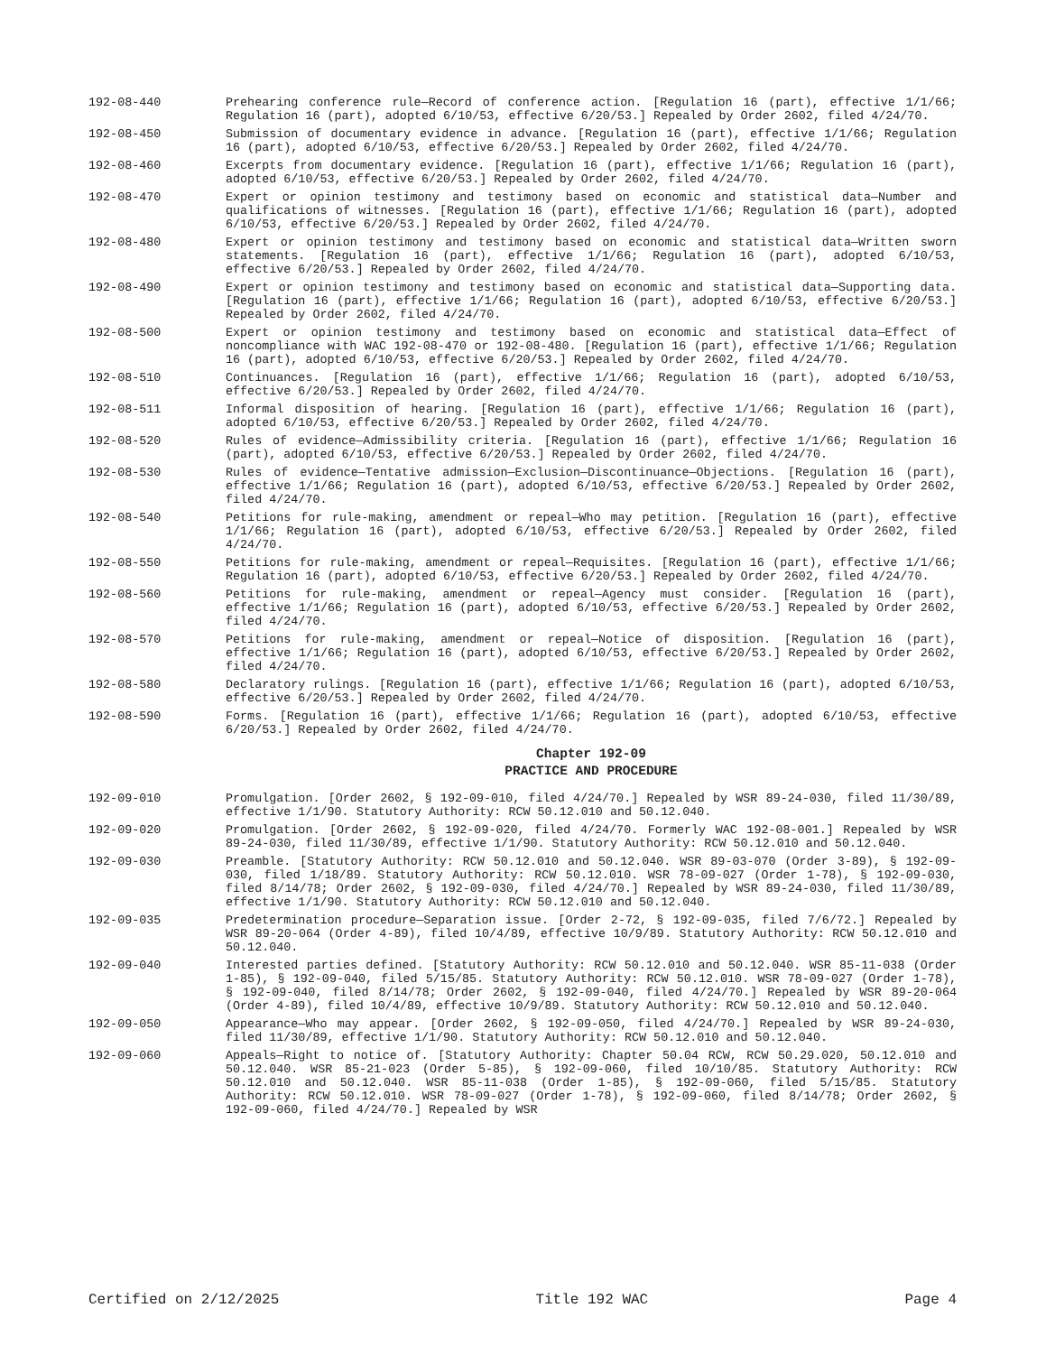192-08-440 Prehearing conference rule—Record of conference action. [Regulation 16 (part), effective 1/1/66; Regulation 16 (part), adopted 6/10/53, effective 6/20/53.] Repealed by Order 2602, filed 4/24/70.
192-08-450 Submission of documentary evidence in advance. [Regulation 16 (part), effective 1/1/66; Regulation 16 (part), adopted 6/10/53, effective 6/20/53.] Repealed by Order 2602, filed 4/24/70.
192-08-460 Excerpts from documentary evidence. [Regulation 16 (part), effective 1/1/66; Regulation 16 (part), adopted 6/10/53, effective 6/20/53.] Repealed by Order 2602, filed 4/24/70.
192-08-470 Expert or opinion testimony and testimony based on economic and statistical data—Number and qualifications of witnesses. [Regulation 16 (part), effective 1/1/66; Regulation 16 (part), adopted 6/10/53, effective 6/20/53.] Repealed by Order 2602, filed 4/24/70.
192-08-480 Expert or opinion testimony and testimony based on economic and statistical data—Written sworn statements. [Regulation 16 (part), effective 1/1/66; Regulation 16 (part), adopted 6/10/53, effective 6/20/53.] Repealed by Order 2602, filed 4/24/70.
192-08-490 Expert or opinion testimony and testimony based on economic and statistical data—Supporting data. [Regulation 16 (part), effective 1/1/66; Regulation 16 (part), adopted 6/10/53, effective 6/20/53.] Repealed by Order 2602, filed 4/24/70.
192-08-500 Expert or opinion testimony and testimony based on economic and statistical data—Effect of noncompliance with WAC 192-08-470 or 192-08-480. [Regulation 16 (part), effective 1/1/66; Regulation 16 (part), adopted 6/10/53, effective 6/20/53.] Repealed by Order 2602, filed 4/24/70.
192-08-510 Continuances. [Regulation 16 (part), effective 1/1/66; Regulation 16 (part), adopted 6/10/53, effective 6/20/53.] Repealed by Order 2602, filed 4/24/70.
192-08-511 Informal disposition of hearing. [Regulation 16 (part), effective 1/1/66; Regulation 16 (part), adopted 6/10/53, effective 6/20/53.] Repealed by Order 2602, filed 4/24/70.
192-08-520 Rules of evidence—Admissibility criteria. [Regulation 16 (part), effective 1/1/66; Regulation 16 (part), adopted 6/10/53, effective 6/20/53.] Repealed by Order 2602, filed 4/24/70.
192-08-530 Rules of evidence—Tentative admission—Exclusion—Discontinuance—Objections. [Regulation 16 (part), effective 1/1/66; Regulation 16 (part), adopted 6/10/53, effective 6/20/53.] Repealed by Order 2602, filed 4/24/70.
192-08-540 Petitions for rule-making, amendment or repeal—Who may petition. [Regulation 16 (part), effective 1/1/66; Regulation 16 (part), adopted 6/10/53, effective 6/20/53.] Repealed by Order 2602, filed 4/24/70.
192-08-550 Petitions for rule-making, amendment or repeal—Requisites. [Regulation 16 (part), effective 1/1/66; Regulation 16 (part), adopted 6/10/53, effective 6/20/53.] Repealed by Order 2602, filed 4/24/70.
192-08-560 Petitions for rule-making, amendment or repeal—Agency must consider. [Regulation 16 (part), effective 1/1/66; Regulation 16 (part), adopted 6/10/53, effective 6/20/53.] Repealed by Order 2602, filed 4/24/70.
192-08-570 Petitions for rule-making, amendment or repeal—Notice of disposition. [Regulation 16 (part), effective 1/1/66; Regulation 16 (part), adopted 6/10/53, effective 6/20/53.] Repealed by Order 2602, filed 4/24/70.
192-08-580 Declaratory rulings. [Regulation 16 (part), effective 1/1/66; Regulation 16 (part), adopted 6/10/53, effective 6/20/53.] Repealed by Order 2602, filed 4/24/70.
192-08-590 Forms. [Regulation 16 (part), effective 1/1/66; Regulation 16 (part), adopted 6/10/53, effective 6/20/53.] Repealed by Order 2602, filed 4/24/70.
Chapter 192-09
PRACTICE AND PROCEDURE
192-09-010 Promulgation. [Order 2602, § 192-09-010, filed 4/24/70.] Repealed by WSR 89-24-030, filed 11/30/89, effective 1/1/90. Statutory Authority: RCW 50.12.010 and 50.12.040.
192-09-020 Promulgation. [Order 2602, § 192-09-020, filed 4/24/70. Formerly WAC 192-08-001.] Repealed by WSR 89-24-030, filed 11/30/89, effective 1/1/90. Statutory Authority: RCW 50.12.010 and 50.12.040.
192-09-030 Preamble. [Statutory Authority: RCW 50.12.010 and 50.12.040. WSR 89-03-070 (Order 3-89), § 192-09-030, filed 1/18/89. Statutory Authority: RCW 50.12.010. WSR 78-09-027 (Order 1-78), § 192-09-030, filed 8/14/78; Order 2602, § 192-09-030, filed 4/24/70.] Repealed by WSR 89-24-030, filed 11/30/89, effective 1/1/90. Statutory Authority: RCW 50.12.010 and 50.12.040.
192-09-035 Predetermination procedure—Separation issue. [Order 2-72, § 192-09-035, filed 7/6/72.] Repealed by WSR 89-20-064 (Order 4-89), filed 10/4/89, effective 10/9/89. Statutory Authority: RCW 50.12.010 and 50.12.040.
192-09-040 Interested parties defined. [Statutory Authority: RCW 50.12.010 and 50.12.040. WSR 85-11-038 (Order 1-85), § 192-09-040, filed 5/15/85. Statutory Authority: RCW 50.12.010. WSR 78-09-027 (Order 1-78), § 192-09-040, filed 8/14/78; Order 2602, § 192-09-040, filed 4/24/70.] Repealed by WSR 89-20-064 (Order 4-89), filed 10/4/89, effective 10/9/89. Statutory Authority: RCW 50.12.010 and 50.12.040.
192-09-050 Appearance—Who may appear. [Order 2602, § 192-09-050, filed 4/24/70.] Repealed by WSR 89-24-030, filed 11/30/89, effective 1/1/90. Statutory Authority: RCW 50.12.010 and 50.12.040.
192-09-060 Appeals—Right to notice of. [Statutory Authority: Chapter 50.04 RCW, RCW 50.29.020, 50.12.010 and 50.12.040. WSR 85-21-023 (Order 5-85), § 192-09-060, filed 10/10/85. Statutory Authority: RCW 50.12.010 and 50.12.040. WSR 85-11-038 (Order 1-85), § 192-09-060, filed 5/15/85. Statutory Authority: RCW 50.12.010. WSR 78-09-027 (Order 1-78), § 192-09-060, filed 8/14/78; Order 2602, § 192-09-060, filed 4/24/70.] Repealed by WSR
Certified on 2/12/2025 Title 192 WAC Page 4